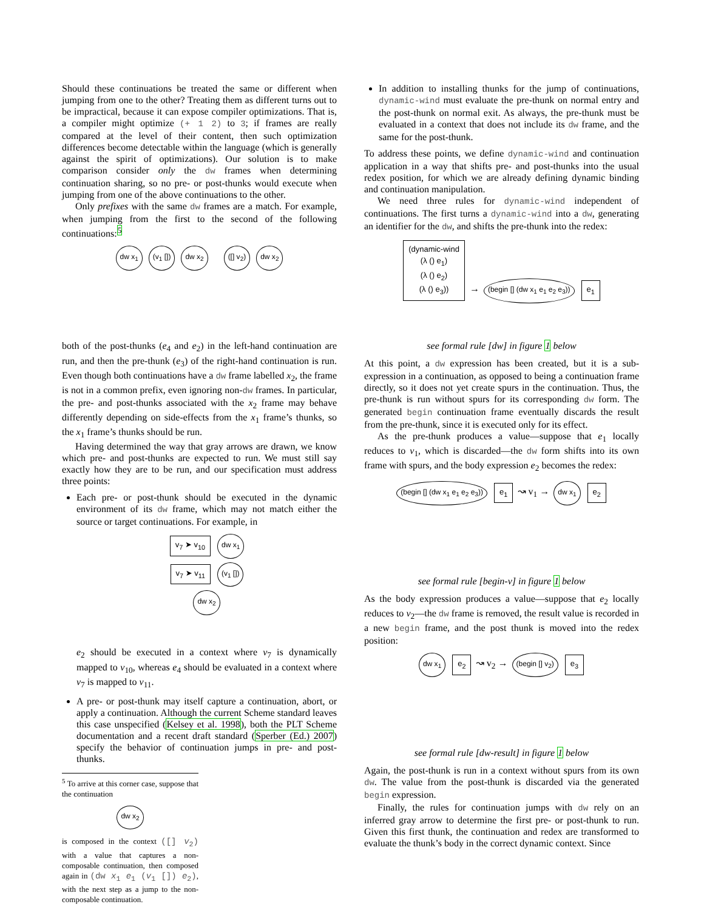Should these continuations be treated the same or different when jumping from one to the other? Treating them as different turns out to be impractical, because it can expose compiler optimizations. That is, a compiler might optimize (+ 1 2) to 3; if frames are really compared at the level of their content, then such optimization differences become detectable within the language (which is generally against the spirit of optimizations). Our solution is to make comparison consider only the dw frames when determining continuation sharing, so no pre- or post-thunks would execute when jumping from one of the above continuations to the other.
Only prefixes with the same dw frames are a match. For example, when jumping from the first to the second of the following continuations:<sup>5</sup>
dw x<sub>1</sub> (v<sub>1</sub> []) dw x<sub>2</sub> ([] v<sub>2</sub>) dw x<sub>2</sub>
both of the post-thunks (e<sub>4</sub> and e<sub>2</sub>) in the left-hand continuation are run, and then the pre-thunk (e<sub>3</sub>) of the right-hand continuation is run. Even though both continuations have a dw frame labelled x<sub>2</sub>, the frame is not in a common prefix, even ignoring non-dw frames. In particular, the pre- and post-thunks associated with the x<sub>2</sub> frame may behave differently depending on side-effects from the x<sub>1</sub> frame’s thunks, so the x<sub>1</sub> frame’s thunks should be run.
Having determined the way that gray arrows are drawn, we know which pre- and post-thunks are expected to run. We must still say exactly how they are to be run, and our specification must address three points:
Each pre- or post-thunk should be executed in the dynamic environment of its dw frame, which may not match either the source or target continuations. For example, in
v<sub>7</sub> ➤ v<sub>10</sub> dw x<sub>1</sub>
v<sub>7</sub> ➤ v<sub>11</sub> (v<sub>1</sub> [])
dw x<sub>2</sub>
e<sub>2</sub> should be executed in a context where v<sub>7</sub> is dynamically mapped to v<sub>10</sub>, whereas e<sub>4</sub> should be evaluated in a context where v<sub>7</sub> is mapped to v<sub>11</sub>.
A pre- or post-thunk may itself capture a continuation, abort, or apply a continuation. Although the current Scheme standard leaves this case unspecified (Kelsey et al. 1998), both the PLT Scheme documentation and a recent draft standard (Sperber (Ed.) 2007) specify the behavior of continuation jumps in pre- and post-thunks.
<sup>5</sup> To arrive at this corner case, suppose that the continuation
dw x<sub>2</sub>
is composed in the context ([] v<sub>2</sub>) with a value that captures a non-composable continuation, then composed again in (dw x<sub>1</sub> e<sub>1</sub> (v<sub>1</sub> []) e<sub>2</sub>), with the next step as a jump to the non-composable continuation.
In addition to installing thunks for the jump of continuations, dynamic-wind must evaluate the pre-thunk on normal entry and the post-thunk on normal exit. As always, the pre-thunk must be evaluated in a context that does not include its dw frame, and the same for the post-thunk.
To address these points, we define dynamic-wind and continuation application in a way that shifts pre- and post-thunks into the usual redex position, for which we are already defining dynamic binding and continuation manipulation.
We need three rules for dynamic-wind independent of continuations. The first turns a dynamic-wind into a dw, generating an identifier for the dw, and shifts the pre-thunk into the redex:
(dynamic-wind
(λ () e<sub>1</sub>)
(λ () e<sub>2</sub>)
(λ () e<sub>3</sub>)) → (begin [] (dw x<sub>1</sub> e<sub>1</sub> e<sub>2</sub> e<sub>3</sub>)) e<sub>1</sub>
see formal rule [dw] in figure 1 below
At this point, a dw expression has been created, but it is a sub-expression in a continuation, as opposed to being a continuation frame directly, so it does not yet create spurs in the continuation. Thus, the pre-thunk is run without spurs for its corresponding dw form. The generated begin continuation frame eventually discards the result from the pre-thunk, since it is executed only for its effect.
As the pre-thunk produces a value—suppose that e<sub>1</sub> locally reduces to v<sub>1</sub>, which is discarded—the dw form shifts into its own frame with spurs, and the body expression e<sub>2</sub> becomes the redex:
(begin [] (dw x<sub>1</sub> e<sub>1</sub> e<sub>2</sub> e<sub>3</sub>)) e<sub>1</sub> ↝ v<sub>1</sub> → dw x<sub>1</sub> e<sub>2</sub>
see formal rule [begin-v] in figure 1 below
As the body expression produces a value—suppose that e<sub>2</sub> locally reduces to v<sub>2</sub>—the dw frame is removed, the result value is recorded in a new begin frame, and the post thunk is moved into the redex position:
dw x<sub>1</sub> e<sub>2</sub> ↝ v<sub>2</sub> → (begin [] v<sub>2</sub>) e<sub>3</sub>
see formal rule [dw-result] in figure 1 below
Again, the post-thunk is run in a context without spurs from its own dw. The value from the post-thunk is discarded via the generated begin expression.
Finally, the rules for continuation jumps with dw rely on an inferred gray arrow to determine the first pre- or post-thunk to run. Given this first thunk, the continuation and redex are transformed to evaluate the thunk’s body in the correct dynamic context. Since